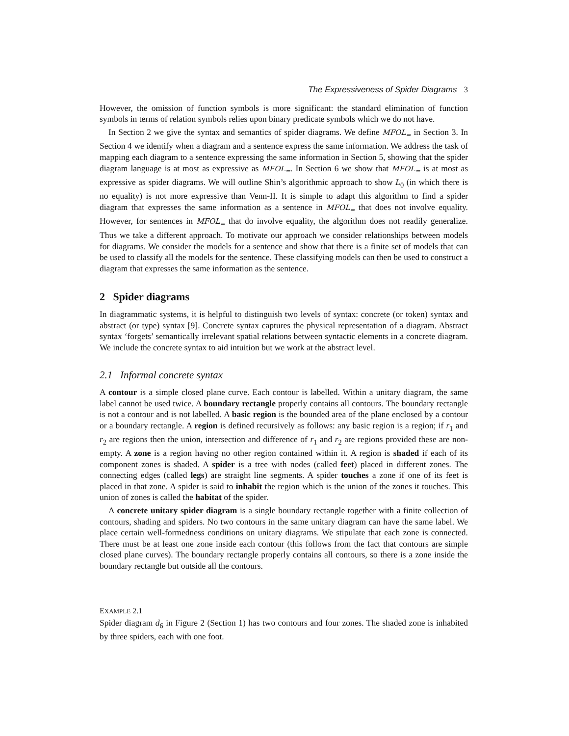The Expressiveness of Spider Diagrams 3
However, the omission of function symbols is more significant: the standard elimination of function symbols in terms of relation symbols relies upon binary predicate symbols which we do not have.
In Section 2 we give the syntax and semantics of spider diagrams. We define MFOL<sub>=</sub> in Section 3. In Section 4 we identify when a diagram and a sentence express the same information. We address the task of mapping each diagram to a sentence expressing the same information in Section 5, showing that the spider diagram language is at most as expressive as MFOL<sub>=</sub>. In Section 6 we show that MFOL<sub>=</sub> is at most as expressive as spider diagrams. We will outline Shin’s algorithmic approach to show L<sub>0</sub> (in which there is no equality) is not more expressive than Venn-II. It is simple to adapt this algorithm to find a spider diagram that expresses the same information as a sentence in MFOL<sub>=</sub> that does not involve equality. However, for sentences in MFOL<sub>=</sub> that do involve equality, the algorithm does not readily generalize. Thus we take a different approach. To motivate our approach we consider relationships between models for diagrams. We consider the models for a sentence and show that there is a finite set of models that can be used to classify all the models for the sentence. These classifying models can then be used to construct a diagram that expresses the same information as the sentence.
2 Spider diagrams
In diagrammatic systems, it is helpful to distinguish two levels of syntax: concrete (or token) syntax and abstract (or type) syntax [9]. Concrete syntax captures the physical representation of a diagram. Abstract syntax ‘forgets’ semantically irrelevant spatial relations between syntactic elements in a concrete diagram. We include the concrete syntax to aid intuition but we work at the abstract level.
2.1 Informal concrete syntax
A contour is a simple closed plane curve. Each contour is labelled. Within a unitary diagram, the same label cannot be used twice. A boundary rectangle properly contains all contours. The boundary rectangle is not a contour and is not labelled. A basic region is the bounded area of the plane enclosed by a contour or a boundary rectangle. A region is defined recursively as follows: any basic region is a region; if r<sub>1</sub> and r<sub>2</sub> are regions then the union, intersection and difference of r<sub>1</sub> and r<sub>2</sub> are regions provided these are non-empty. A zone is a region having no other region contained within it. A region is shaded if each of its component zones is shaded. A spider is a tree with nodes (called feet) placed in different zones. The connecting edges (called legs) are straight line segments. A spider touches a zone if one of its feet is placed in that zone. A spider is said to inhabit the region which is the union of the zones it touches. This union of zones is called the habitat of the spider.
A concrete unitary spider diagram is a single boundary rectangle together with a finite collection of contours, shading and spiders. No two contours in the same unitary diagram can have the same label. We place certain well-formedness conditions on unitary diagrams. We stipulate that each zone is connected. There must be at least one zone inside each contour (this follows from the fact that contours are simple closed plane curves). The boundary rectangle properly contains all contours, so there is a zone inside the boundary rectangle but outside all the contours.
EXAMPLE 2.1
Spider diagram d<sub>6</sub> in Figure 2 (Section 1) has two contours and four zones. The shaded zone is inhabited by three spiders, each with one foot.